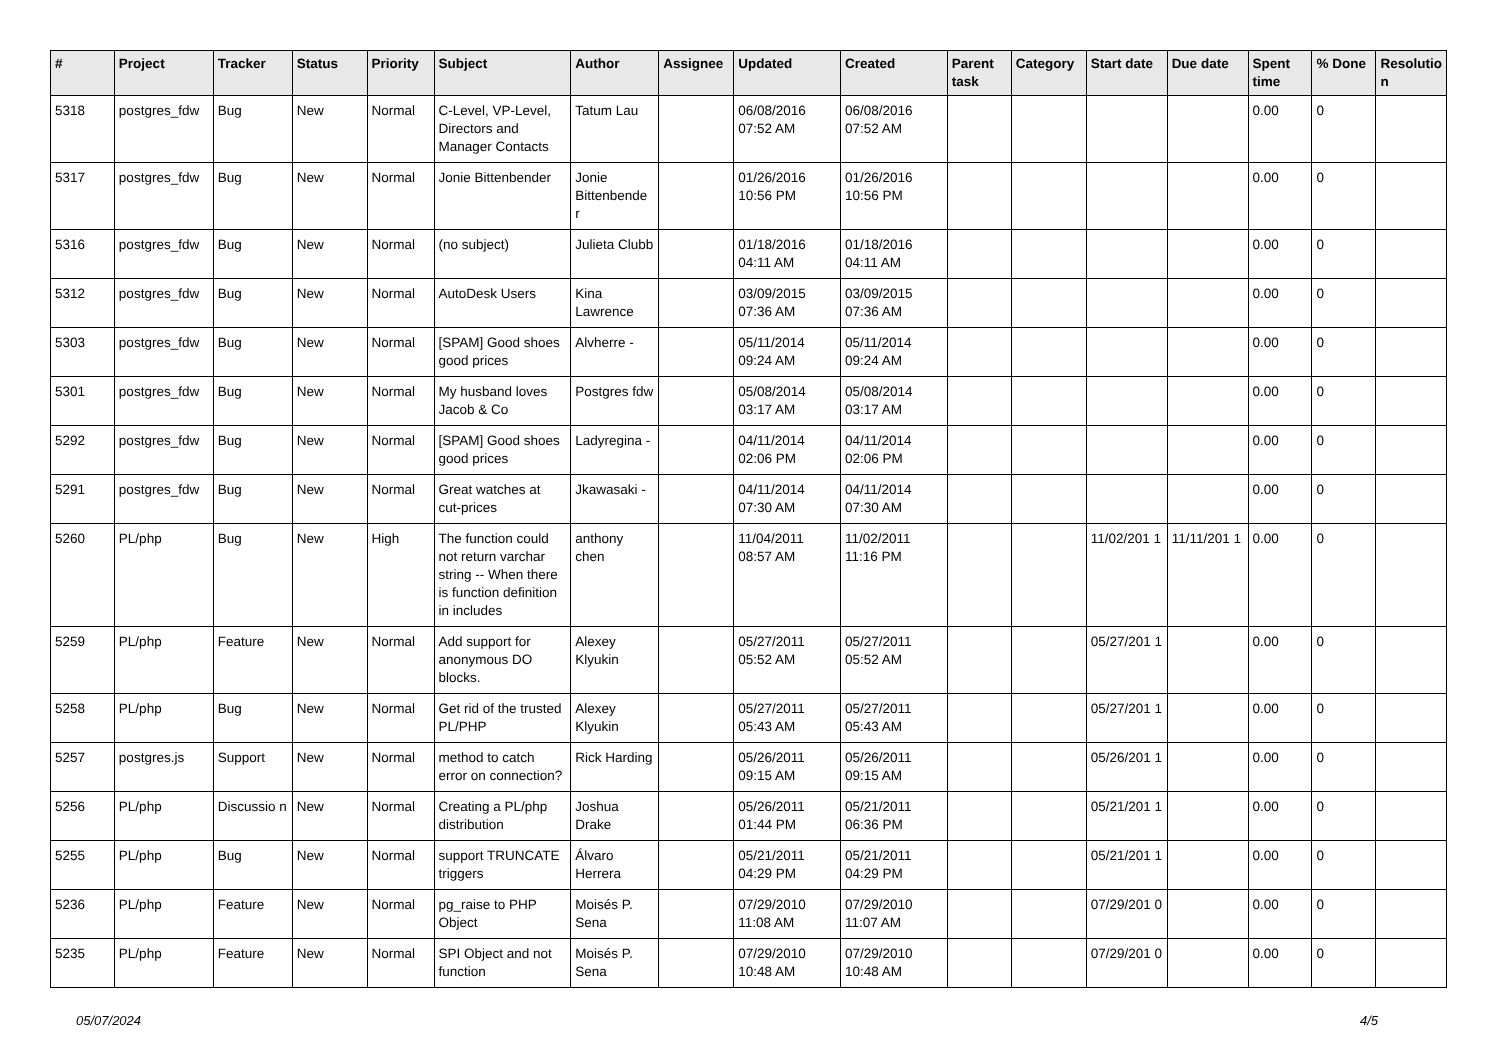| # | Project | Tracker | Status | Priority | Subject | Author | Assignee | Updated | Created | Parent task | Category | Start date | Due date | Spent time | % Done | Resolutio n |
| --- | --- | --- | --- | --- | --- | --- | --- | --- | --- | --- | --- | --- | --- | --- | --- | --- |
| 5318 | postgres_fdw | Bug | New | Normal | C-Level, VP-Level, Directors and Manager Contacts | Tatum Lau | | 06/08/2016 07:52 AM | 06/08/2016 07:52 AM | | | | | 0.00 | 0 | |
| 5317 | postgres_fdw | Bug | New | Normal | Jonie Bittenbender | Jonie Bittenbende r | | 01/26/2016 10:56 PM | 01/26/2016 10:56 PM | | | | | 0.00 | 0 | |
| 5316 | postgres_fdw | Bug | New | Normal | (no subject) | Julieta Clubb | | 01/18/2016 04:11 AM | 01/18/2016 04:11 AM | | | | | 0.00 | 0 | |
| 5312 | postgres_fdw | Bug | New | Normal | AutoDesk Users | Kina Lawrence | | 03/09/2015 07:36 AM | 03/09/2015 07:36 AM | | | | | 0.00 | 0 | |
| 5303 | postgres_fdw | Bug | New | Normal | [SPAM] Good shoes good prices | Alvherre - | | 05/11/2014 09:24 AM | 05/11/2014 09:24 AM | | | | | 0.00 | 0 | |
| 5301 | postgres_fdw | Bug | New | Normal | My husband loves Jacob & Co | Postgres fdw | | 05/08/2014 03:17 AM | 05/08/2014 03:17 AM | | | | | 0.00 | 0 | |
| 5292 | postgres_fdw | Bug | New | Normal | [SPAM] Good shoes good prices | Ladyregina - | | 04/11/2014 02:06 PM | 04/11/2014 02:06 PM | | | | | 0.00 | 0 | |
| 5291 | postgres_fdw | Bug | New | Normal | Great watches at cut-prices | Jkawasaki - | | 04/11/2014 07:30 AM | 04/11/2014 07:30 AM | | | | | 0.00 | 0 | |
| 5260 | PL/php | Bug | New | High | The function could not return varchar string -- When there is function definition in includes | anthony chen | | 11/04/2011 08:57 AM | 11/02/2011 11:16 PM | | | 11/02/201 1 | 11/11/201 1 | 0.00 | 0 | |
| 5259 | PL/php | Feature | New | Normal | Add support for anonymous DO blocks. | Alexey Klyukin | | 05/27/2011 05:52 AM | 05/27/2011 05:52 AM | | | 05/27/201 1 | | 0.00 | 0 | |
| 5258 | PL/php | Bug | New | Normal | Get rid of the trusted PL/PHP | Alexey Klyukin | | 05/27/2011 05:43 AM | 05/27/2011 05:43 AM | | | 05/27/201 1 | | 0.00 | 0 | |
| 5257 | postgres.js | Support | New | Normal | method to catch error on connection? | Rick Harding | | 05/26/2011 09:15 AM | 05/26/2011 09:15 AM | | | 05/26/201 1 | | 0.00 | 0 | |
| 5256 | PL/php | Discussio n | New | Normal | Creating a PL/php distribution | Joshua Drake | | 05/26/2011 01:44 PM | 05/21/2011 06:36 PM | | | 05/21/201 1 | | 0.00 | 0 | |
| 5255 | PL/php | Bug | New | Normal | support TRUNCATE triggers | Álvaro Herrera | | 05/21/2011 04:29 PM | 05/21/2011 04:29 PM | | | 05/21/201 1 | | 0.00 | 0 | |
| 5236 | PL/php | Feature | New | Normal | pg_raise to PHP Object | Moisés P. Sena | | 07/29/2010 11:08 AM | 07/29/2010 11:07 AM | | | 07/29/201 0 | | 0.00 | 0 | |
| 5235 | PL/php | Feature | New | Normal | SPI Object and not function | Moisés P. Sena | | 07/29/2010 10:48 AM | 07/29/2010 10:48 AM | | | 07/29/201 0 | | 0.00 | 0 | |
05/07/2024 4/5